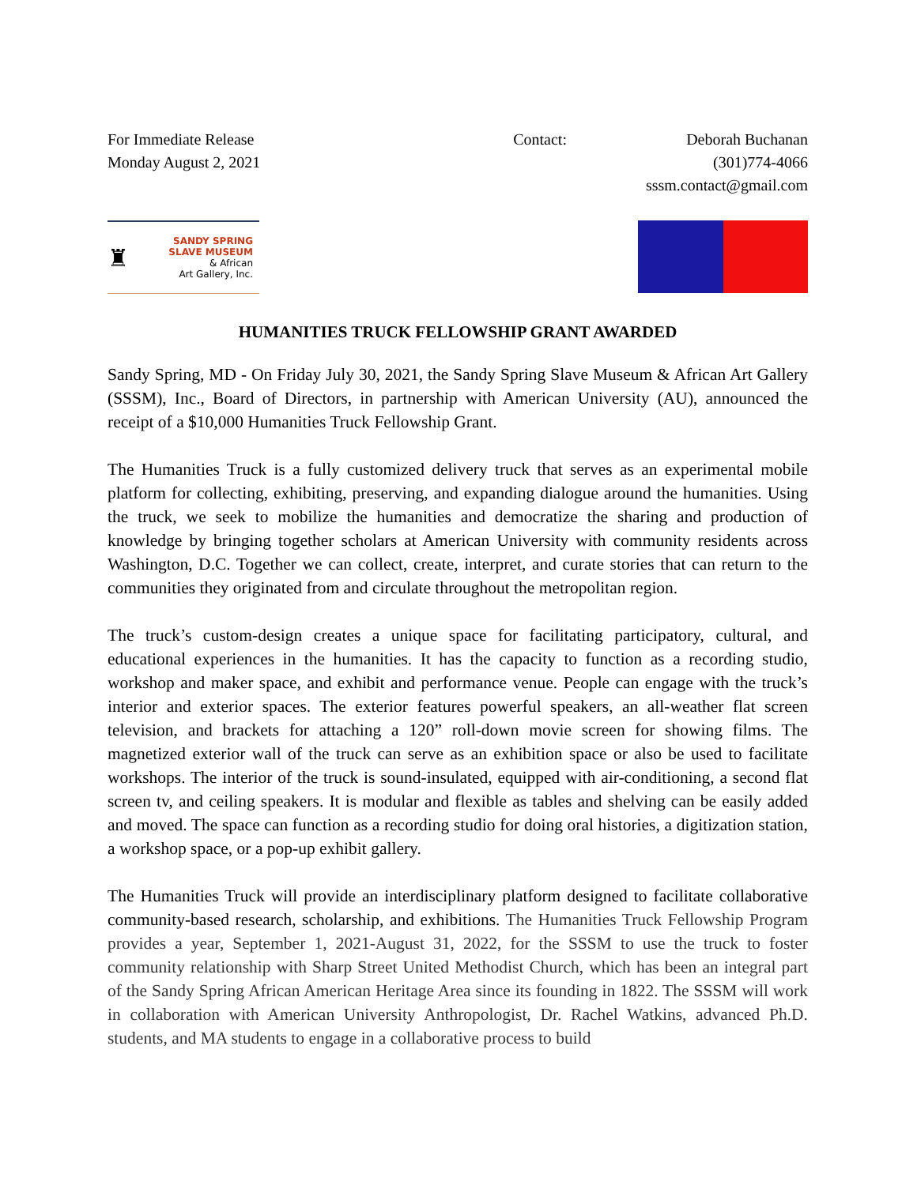For Immediate Release
Monday August 2, 2021
Contact: Deborah Buchanan
(301)774-4066
sssm.contact@gmail.com
♜
SANDY SPRING
SLAVE MUSEUM
& African
Art Gallery, Inc.
HUMANITIES TRUCK FELLOWSHIP GRANT AWARDED
Sandy Spring, MD - On Friday July 30, 2021, the Sandy Spring Slave Museum & African Art Gallery (SSSM), Inc., Board of Directors, in partnership with American University (AU), announced the receipt of a $10,000 Humanities Truck Fellowship Grant.
The Humanities Truck is a fully customized delivery truck that serves as an experimental mobile platform for collecting, exhibiting, preserving, and expanding dialogue around the humanities. Using the truck, we seek to mobilize the humanities and democratize the sharing and production of knowledge by bringing together scholars at American University with community residents across Washington, D.C. Together we can collect, create, interpret, and curate stories that can return to the communities they originated from and circulate throughout the metropolitan region.
The truck’s custom-design creates a unique space for facilitating participatory, cultural, and educational experiences in the humanities. It has the capacity to function as a recording studio, workshop and maker space, and exhibit and performance venue. People can engage with the truck’s interior and exterior spaces. The exterior features powerful speakers, an all-weather flat screen television, and brackets for attaching a 120” roll-down movie screen for showing films. The magnetized exterior wall of the truck can serve as an exhibition space or also be used to facilitate workshops. The interior of the truck is sound-insulated, equipped with air-conditioning, a second flat screen tv, and ceiling speakers. It is modular and flexible as tables and shelving can be easily added and moved. The space can function as a recording studio for doing oral histories, a digitization station, a workshop space, or a pop-up exhibit gallery.
The Humanities Truck will provide an interdisciplinary platform designed to facilitate collaborative community-based research, scholarship, and exhibitions. The Humanities Truck Fellowship Program provides a year, September 1, 2021-August 31, 2022, for the SSSM to use the truck to foster community relationship with Sharp Street United Methodist Church, which has been an integral part of the Sandy Spring African American Heritage Area since its founding in 1822. The SSSM will work in collaboration with American University Anthropologist, Dr. Rachel Watkins, advanced Ph.D. students, and MA students to engage in a collaborative process to build